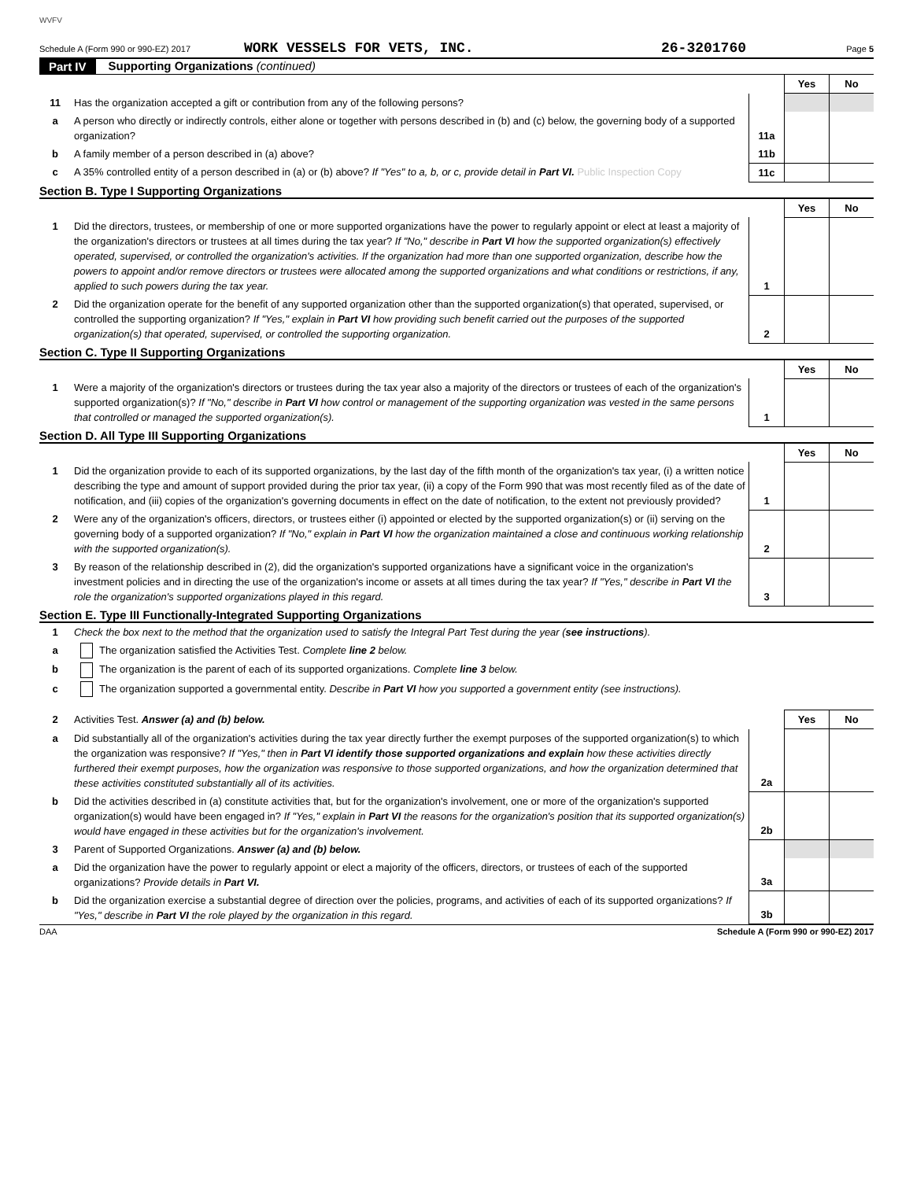WVFV
Schedule A (Form 990 or 990-EZ) 2017 WORK VESSELS FOR VETS, INC. 26-3201760 Page 5
Part IV Supporting Organizations (continued)
| | | | Yes | No |
| 11 | Has the organization accepted a gift or contribution from any of the following persons? | | | |
| a | A person who directly or indirectly controls, either alone or together with persons described in (b) and (c) below, the governing body of a supported organization? | 11a | | |
| b | A family member of a person described in (a) above? | 11b | | |
| c | A 35% controlled entity of a person described in (a) or (b) above? If "Yes" to a, b, or c, provide detail in Part VI. Public Inspection Copy | 11c | | |
Section B. Type I Supporting Organizations
| | | | Yes | No |
| 1 | Did the directors, trustees, or membership of one or more supported organizations have the power to regularly appoint or elect at least a majority of the organization's directors or trustees at all times during the tax year? If "No," describe in Part VI how the supported organization(s) effectively operated, supervised, or controlled the organization's activities. If the organization had more than one supported organization, describe how the powers to appoint and/or remove directors or trustees were allocated among the supported organizations and what conditions or restrictions, if any, applied to such powers during the tax year. | 1 | | |
| 2 | Did the organization operate for the benefit of any supported organization other than the supported organization(s) that operated, supervised, or controlled the supporting organization? If "Yes," explain in Part VI how providing such benefit carried out the purposes of the supported organization(s) that operated, supervised, or controlled the supporting organization. | 2 | | |
Section C. Type II Supporting Organizations
| | | | Yes | No |
| 1 | Were a majority of the organization's directors or trustees during the tax year also a majority of the directors or trustees of each of the organization's supported organization(s)? If "No," describe in Part VI how control or management of the supporting organization was vested in the same persons that controlled or managed the supported organization(s). | 1 | | |
Section D. All Type III Supporting Organizations
| | | | Yes | No |
| 1 | Did the organization provide to each of its supported organizations, by the last day of the fifth month of the organization's tax year, (i) a written notice describing the type and amount of support provided during the prior tax year, (ii) a copy of the Form 990 that was most recently filed as of the date of notification, and (iii) copies of the organization's governing documents in effect on the date of notification, to the extent not previously provided? | 1 | | |
| 2 | Were any of the organization's officers, directors, or trustees either (i) appointed or elected by the supported organization(s) or (ii) serving on the governing body of a supported organization? If "No," explain in Part VI how the organization maintained a close and continuous working relationship with the supported organization(s). | 2 | | |
| 3 | By reason of the relationship described in (2), did the organization's supported organizations have a significant voice in the organization's investment policies and in directing the use of the organization's income or assets at all times during the tax year? If "Yes," describe in Part VI the role the organization's supported organizations played in this regard. | 3 | | |
Section E. Type III Functionally-Integrated Supporting Organizations
| 1 | Check the box next to the method that the organization used to satisfy the Integral Part Test during the year ( see instructions ). |
| a | The organization satisfied the Activities Test. Complete line 2 below. |
| b | The organization is the parent of each of its supported organizations. Complete line 3 below. |
| c | The organization supported a governmental entity. Describe in Part VI how you supported a government entity (see instructions). |
| 2 | Activities Test. Answer (a) and (b) below. | | Yes | No |
| a | Did substantially all of the organization's activities during the tax year directly further the exempt purposes of the supported organization(s) to which the organization was responsive? If "Yes," then in Part VI identify those supported organizations and explain how these activities directly furthered their exempt purposes, how the organization was responsive to those supported organizations, and how the organization determined that these activities constituted substantially all of its activities. | 2a | | |
| b | Did the activities described in (a) constitute activities that, but for the organization's involvement, one or more of the organization's supported organization(s) would have been engaged in? If "Yes," explain in Part VI the reasons for the organization's position that its supported organization(s) would have engaged in these activities but for the organization's involvement. | 2b | | |
| 3 | Parent of Supported Organizations. Answer (a) and (b) below. | | | |
| a | Did the organization have the power to regularly appoint or elect a majority of the officers, directors, or trustees of each of the supported organizations? Provide details in Part VI. | 3a | | |
| b | Did the organization exercise a substantial degree of direction over the policies, programs, and activities of each of its supported organizations? If "Yes," describe in Part VI the role played by the organization in this regard. | 3b | | |
DAA Schedule A (Form 990 or 990-EZ) 2017